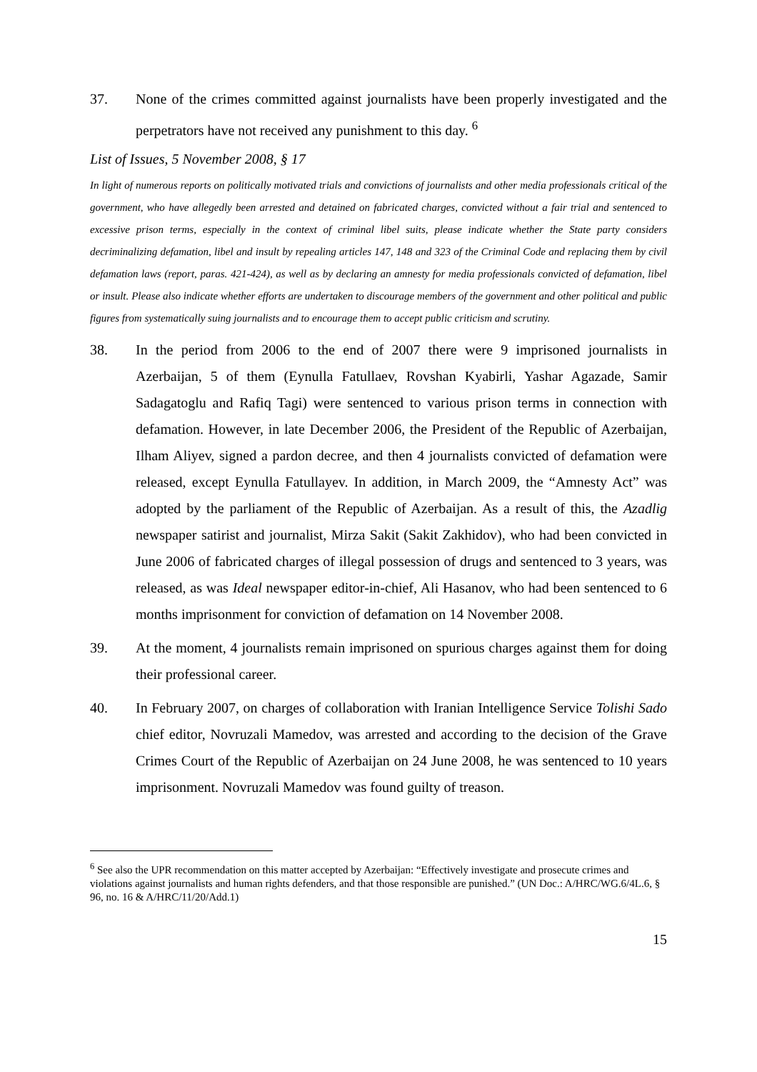37. None of the crimes committed against journalists have been properly investigated and the perpetrators have not received any punishment to this day. <sup>6</sup>
List of Issues, 5 November 2008, § 17
In light of numerous reports on politically motivated trials and convictions of journalists and other media professionals critical of the government, who have allegedly been arrested and detained on fabricated charges, convicted without a fair trial and sentenced to excessive prison terms, especially in the context of criminal libel suits, please indicate whether the State party considers decriminalizing defamation, libel and insult by repealing articles 147, 148 and 323 of the Criminal Code and replacing them by civil defamation laws (report, paras. 421-424), as well as by declaring an amnesty for media professionals convicted of defamation, libel or insult. Please also indicate whether efforts are undertaken to discourage members of the government and other political and public figures from systematically suing journalists and to encourage them to accept public criticism and scrutiny.
38. In the period from 2006 to the end of 2007 there were 9 imprisoned journalists in Azerbaijan, 5 of them (Eynulla Fatullaev, Rovshan Kyabirli, Yashar Agazade, Samir Sadagatoglu and Rafiq Tagi) were sentenced to various prison terms in connection with defamation. However, in late December 2006, the President of the Republic of Azerbaijan, Ilham Aliyev, signed a pardon decree, and then 4 journalists convicted of defamation were released, except Eynulla Fatullayev. In addition, in March 2009, the “Amnesty Act” was adopted by the parliament of the Republic of Azerbaijan. As a result of this, the Azadlig newspaper satirist and journalist, Mirza Sakit (Sakit Zakhidov), who had been convicted in June 2006 of fabricated charges of illegal possession of drugs and sentenced to 3 years, was released, as was Ideal newspaper editor-in-chief, Ali Hasanov, who had been sentenced to 6 months imprisonment for conviction of defamation on 14 November 2008.
39. At the moment, 4 journalists remain imprisoned on spurious charges against them for doing their professional career.
40. In February 2007, on charges of collaboration with Iranian Intelligence Service Tolishi Sado chief editor, Novruzali Mamedov, was arrested and according to the decision of the Grave Crimes Court of the Republic of Azerbaijan on 24 June 2008, he was sentenced to 10 years imprisonment. Novruzali Mamedov was found guilty of treason.
<sup>6</sup> See also the UPR recommendation on this matter accepted by Azerbaijan: “Effectively investigate and prosecute crimes and violations against journalists and human rights defenders, and that those responsible are punished.” (UN Doc.: A/HRC/WG.6/4L.6, § 96, no. 16 & A/HRC/11/20/Add.1)
15